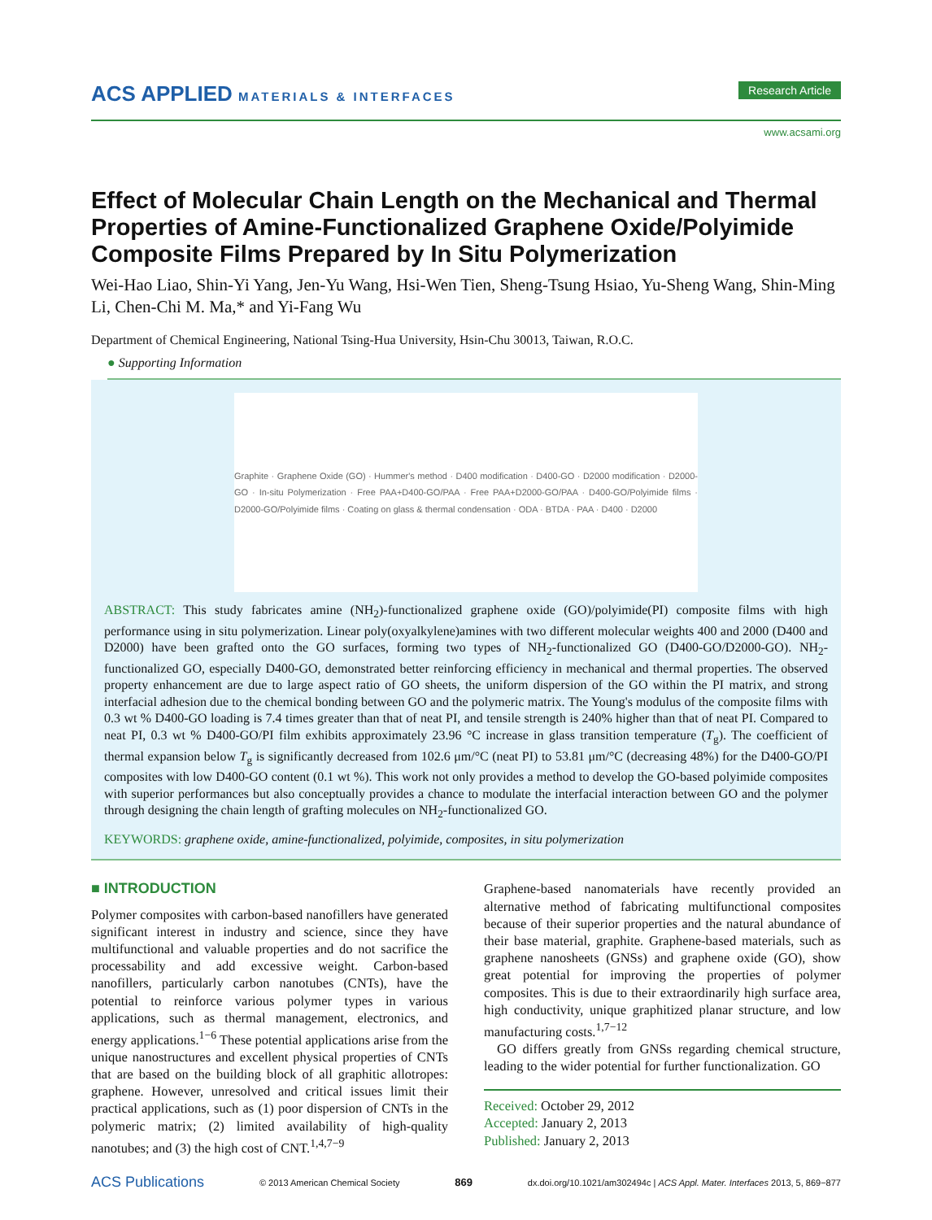ACS APPLIED MATERIALS & INTERFACES
Research Article
www.acsami.org
Effect of Molecular Chain Length on the Mechanical and Thermal Properties of Amine-Functionalized Graphene Oxide/Polyimide Composite Films Prepared by In Situ Polymerization
Wei-Hao Liao, Shin-Yi Yang, Jen-Yu Wang, Hsi-Wen Tien, Sheng-Tsung Hsiao, Yu-Sheng Wang, Shin-Ming Li, Chen-Chi M. Ma,* and Yi-Fang Wu
Department of Chemical Engineering, National Tsing-Hua University, Hsin-Chu 30013, Taiwan, R.O.C.
● Supporting Information
Graphite · Graphene Oxide (GO) · Hummer's method · D400 modification · D400-GO · D2000 modification · D2000-GO · In-situ Polymerization · Free PAA+D400-GO/PAA · Free PAA+D2000-GO/PAA · D400-GO/Polyimide films · D2000-GO/Polyimide films · Coating on glass & thermal condensation · ODA · BTDA · PAA · D400 · D2000
ABSTRACT: This study fabricates amine (NH<sub>2</sub>)-functionalized graphene oxide (GO)/polyimide(PI) composite films with high performance using in situ polymerization. Linear poly(oxyalkylene)amines with two different molecular weights 400 and 2000 (D400 and D2000) have been grafted onto the GO surfaces, forming two types of NH<sub>2</sub>-functionalized GO (D400-GO/D2000-GO). NH<sub>2</sub>-functionalized GO, especially D400-GO, demonstrated better reinforcing efficiency in mechanical and thermal properties. The observed property enhancement are due to large aspect ratio of GO sheets, the uniform dispersion of the GO within the PI matrix, and strong interfacial adhesion due to the chemical bonding between GO and the polymeric matrix. The Young's modulus of the composite films with 0.3 wt % D400-GO loading is 7.4 times greater than that of neat PI, and tensile strength is 240% higher than that of neat PI. Compared to neat PI, 0.3 wt % D400-GO/PI film exhibits approximately 23.96 °C increase in glass transition temperature (T<sub>g</sub>). The coefficient of thermal expansion below T<sub>g</sub> is significantly decreased from 102.6 μm/°C (neat PI) to 53.81 μm/°C (decreasing 48%) for the D400-GO/PI composites with low D400-GO content (0.1 wt %). This work not only provides a method to develop the GO-based polyimide composites with superior performances but also conceptually provides a chance to modulate the interfacial interaction between GO and the polymer through designing the chain length of grafting molecules on NH<sub>2</sub>-functionalized GO.
KEYWORDS: graphene oxide, amine-functionalized, polyimide, composites, in situ polymerization
■ INTRODUCTION
Polymer composites with carbon-based nanofillers have generated significant interest in industry and science, since they have multifunctional and valuable properties and do not sacrifice the processability and add excessive weight. Carbon-based nanofillers, particularly carbon nanotubes (CNTs), have the potential to reinforce various polymer types in various applications, such as thermal management, electronics, and energy applications.<sup>1−6</sup> These potential applications arise from the unique nanostructures and excellent physical properties of CNTs that are based on the building block of all graphitic allotropes: graphene. However, unresolved and critical issues limit their practical applications, such as (1) poor dispersion of CNTs in the polymeric matrix; (2) limited availability of high-quality nanotubes; and (3) the high cost of CNT.<sup>1,4,7−9</sup>
Graphene-based nanomaterials have recently provided an alternative method of fabricating multifunctional composites because of their superior properties and the natural abundance of their base material, graphite. Graphene-based materials, such as graphene nanosheets (GNSs) and graphene oxide (GO), show great potential for improving the properties of polymer composites. This is due to their extraordinarily high surface area, high conductivity, unique graphitized planar structure, and low manufacturing costs.<sup>1,7−12</sup>
GO differs greatly from GNSs regarding chemical structure, leading to the wider potential for further functionalization. GO
Received: October 29, 2012
Accepted: January 2, 2013
Published: January 2, 2013
ACS Publications © 2013 American Chemical Society 869 dx.doi.org/10.1021/am302494c | ACS Appl. Mater. Interfaces 2013, 5, 869−877